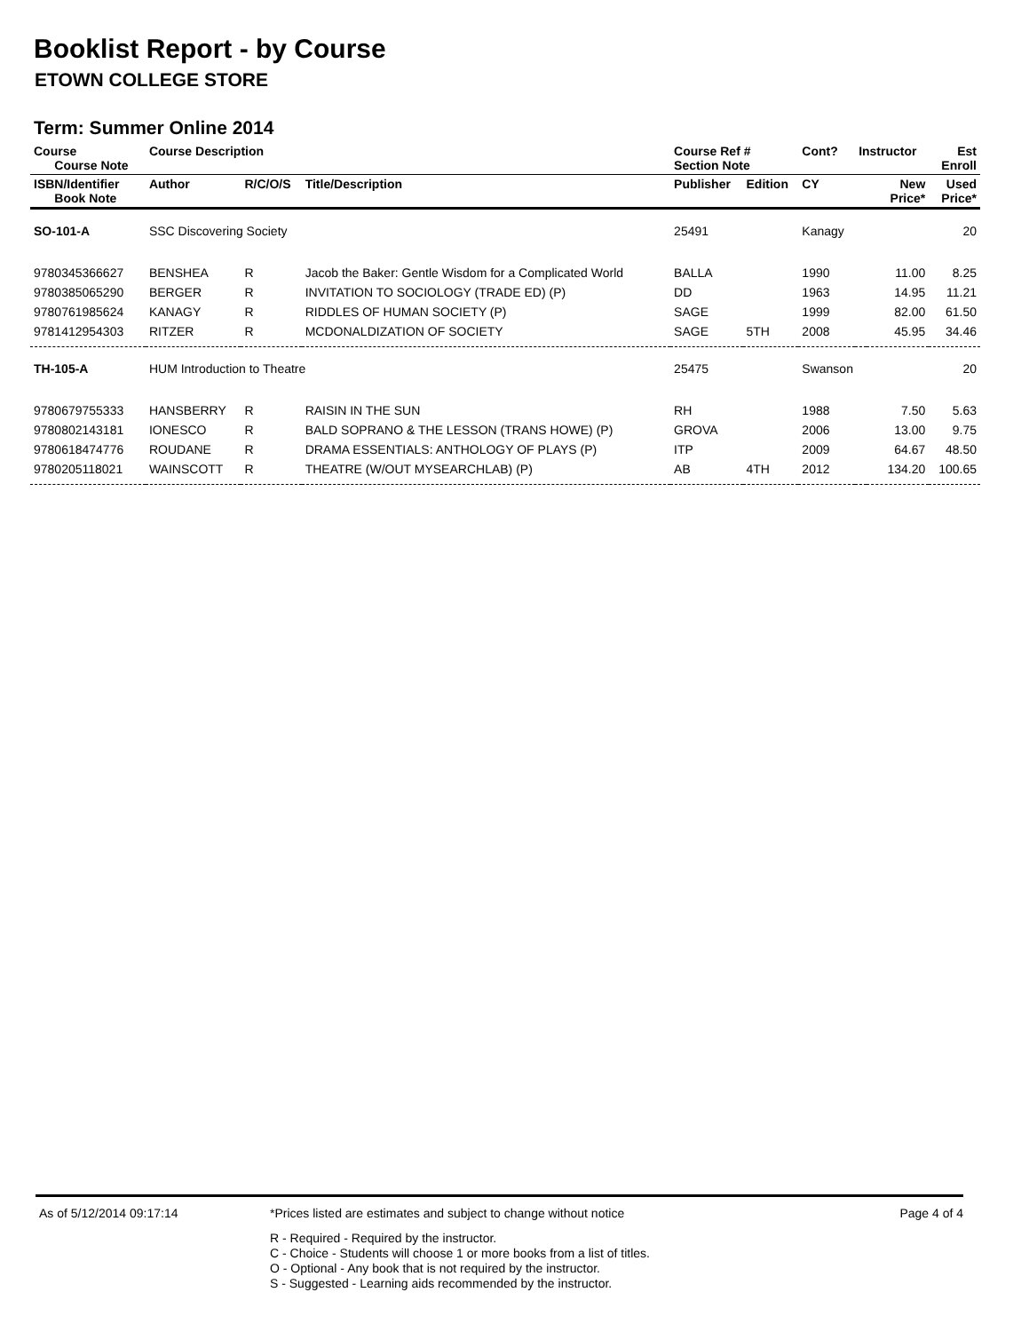Booklist Report - by Course
ETOWN COLLEGE STORE
Term: Summer Online 2014
| Course Course Note | Course Description | | | Course Ref # Section Note | | Cont? | Instructor | | Est Enroll |
| --- | --- | --- | --- | --- | --- | --- | --- | --- | --- |
| ISBN/Identifier Book Note | Author | R/C/O/S | Title/Description | Publisher | Edition | CY | | New Price* | Used Price* |
| SO-101-A | SSC Discovering Society | | | 25491 | | Kanagy | | | 20 |
| 9780345366627 | BENSHEA | R | Jacob the Baker: Gentle Wisdom for a Complicated World | BALLA | | 1990 | | 11.00 | 8.25 |
| 9780385065290 | BERGER | R | INVITATION TO SOCIOLOGY (TRADE ED) (P) | DD | | 1963 | | 14.95 | 11.21 |
| 9780761985624 | KANAGY | R | RIDDLES OF HUMAN SOCIETY (P) | SAGE | | 1999 | | 82.00 | 61.50 |
| 9781412954303 | RITZER | R | MCDONALDIZATION OF SOCIETY | SAGE | 5TH | 2008 | | 45.95 | 34.46 |
| TH-105-A | HUM Introduction to Theatre | | | 25475 | | Swanson | | | 20 |
| 9780679755333 | HANSBERRY | R | RAISIN IN THE SUN | RH | | 1988 | | 7.50 | 5.63 |
| 9780802143181 | IONESCO | R | BALD SOPRANO & THE LESSON (TRANS HOWE) (P) | GROVA | | 2006 | | 13.00 | 9.75 |
| 9780618474776 | ROUDANE | R | DRAMA ESSENTIALS: ANTHOLOGY OF PLAYS (P) | ITP | | 2009 | | 64.67 | 48.50 |
| 9780205118021 | WAINSCOTT | R | THEATRE (W/OUT MYSEARCHLAB) (P) | AB | 4TH | 2012 | | 134.20 | 100.65 |
As of 5/12/2014 09:17:14 *Prices listed are estimates and subject to change without notice
Page 4 of 4
R - Required - Required by the instructor.
C - Choice - Students will choose 1 or more books from a list of titles.
O - Optional - Any book that is not required by the instructor.
S - Suggested - Learning aids recommended by the instructor.